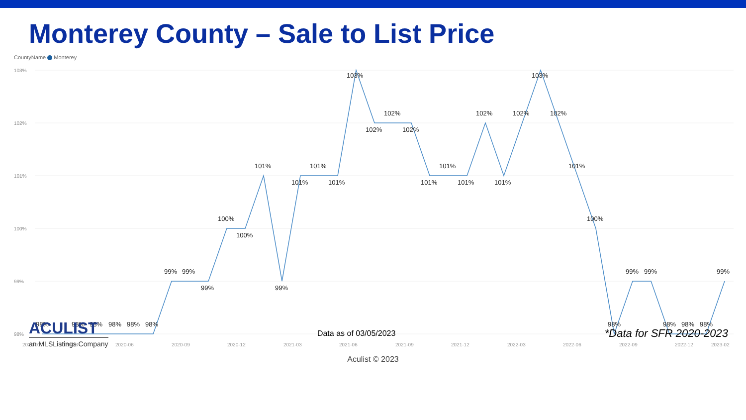Monterey County – Sale to List Price
CountyName Monterey
103%
102%
101%
100%
99%
98%
98%
98%
98%
98%
98%
98%
99%
99%
99%
100%
100%
101%
99%
101%
101%
101%
103%
102%
102%
102%
101%
101%
101%
102%
101%
102%
103%
102%
101%
100%
98%
99%
99%
98%
98%
98%
99%
2020-01
2020-03
2020-06
2020-09
2020-12
2021-03
2021-06
2021-09
2021-12
2022-03
2022-06
2022-09
2022-12
2023-02
ACULIST
an MLSListings Company
Data as of 03/05/2023
*Data for SFR 2020-2023
Aculist © 2023